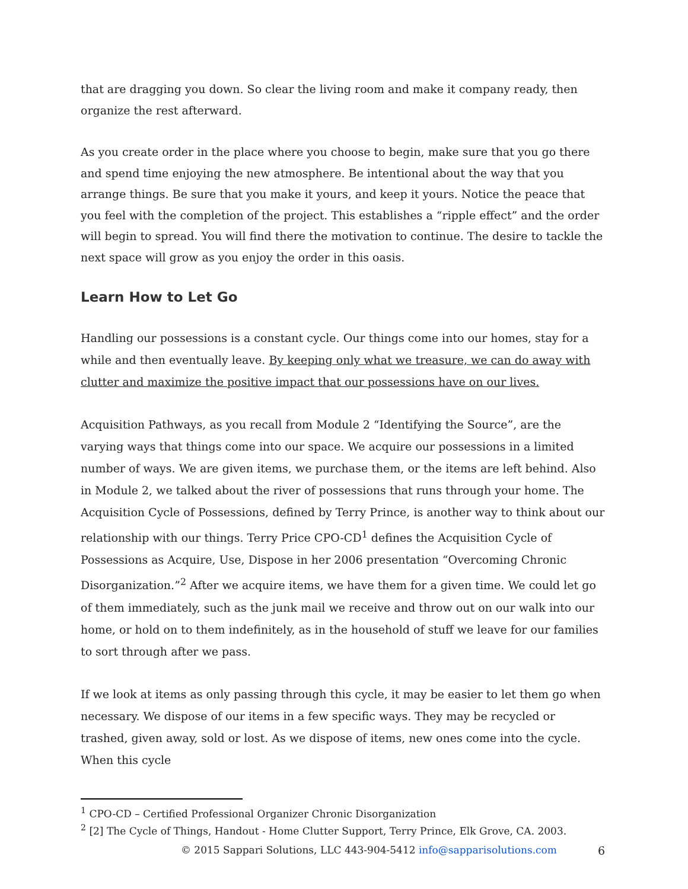that are dragging you down. So clear the living room and make it company ready, then organize the rest afterward.
As you create order in the place where you choose to begin, make sure that you go there and spend time enjoying the new atmosphere. Be intentional about the way that you arrange things. Be sure that you make it yours, and keep it yours. Notice the peace that you feel with the completion of the project. This establishes a “ripple effect” and the order will begin to spread. You will find there the motivation to continue. The desire to tackle the next space will grow as you enjoy the order in this oasis.
Learn How to Let Go
Handling our possessions is a constant cycle. Our things come into our homes, stay for a while and then eventually leave. By keeping only what we treasure, we can do away with clutter and maximize the positive impact that our possessions have on our lives.
Acquisition Pathways, as you recall from Module 2 “Identifying the Source”, are the varying ways that things come into our space. We acquire our possessions in a limited number of ways. We are given items, we purchase them, or the items are left behind. Also in Module 2, we talked about the river of possessions that runs through your home. The Acquisition Cycle of Possessions, defined by Terry Prince, is another way to think about our relationship with our things. Terry Price CPO-CD<sup>1</sup> defines the Acquisition Cycle of Possessions as Acquire, Use, Dispose in her 2006 presentation “Overcoming Chronic Disorganization.”<sup>2</sup> After we acquire items, we have them for a given time. We could let go of them immediately, such as the junk mail we receive and throw out on our walk into our home, or hold on to them indefinitely, as in the household of stuff we leave for our families to sort through after we pass.
If we look at items as only passing through this cycle, it may be easier to let them go when necessary. We dispose of our items in a few specific ways. They may be recycled or trashed, given away, sold or lost. As we dispose of items, new ones come into the cycle. When this cycle
<sup>1</sup> CPO-CD – Certified Professional Organizer Chronic Disorganization
<sup>2</sup> [2] The Cycle of Things, Handout - Home Clutter Support, Terry Prince, Elk Grove, CA. 2003.
© 2015 Sappari Solutions, LLC 443-904-5412 info@sapparisolutions.com 6